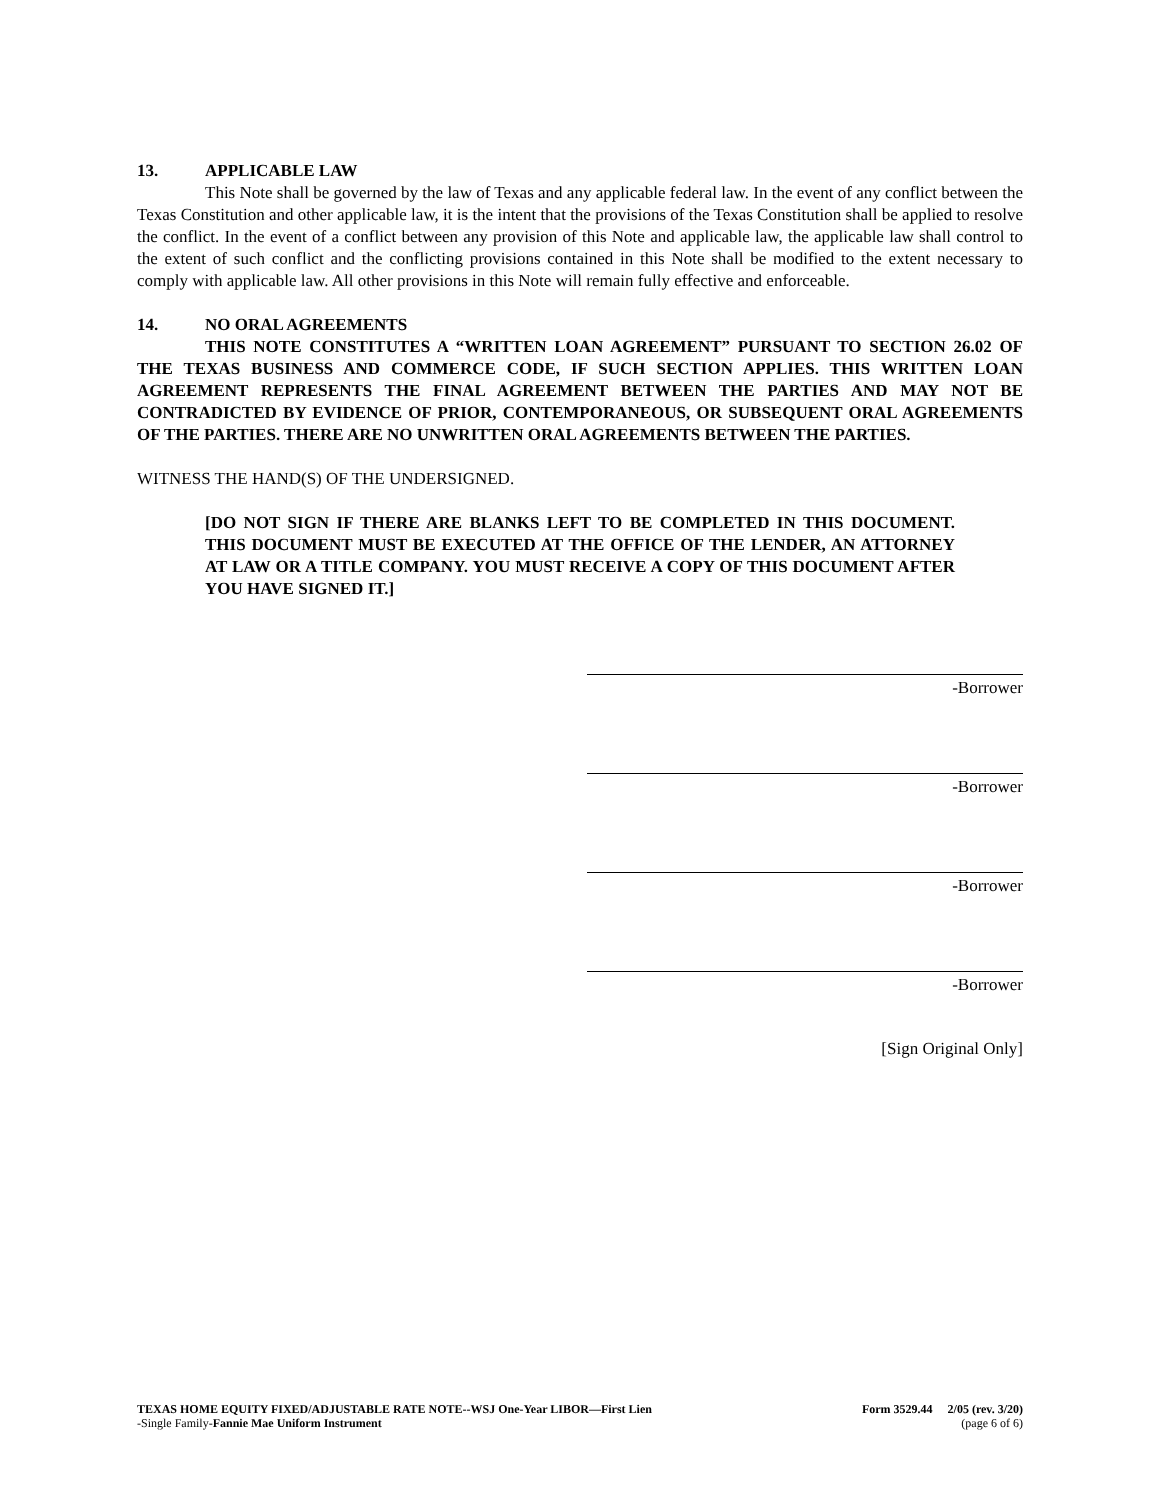13. APPLICABLE LAW
This Note shall be governed by the law of Texas and any applicable federal law. In the event of any conflict between the Texas Constitution and other applicable law, it is the intent that the provisions of the Texas Constitution shall be applied to resolve the conflict. In the event of a conflict between any provision of this Note and applicable law, the applicable law shall control to the extent of such conflict and the conflicting provisions contained in this Note shall be modified to the extent necessary to comply with applicable law. All other provisions in this Note will remain fully effective and enforceable.
14. NO ORAL AGREEMENTS
THIS NOTE CONSTITUTES A “WRITTEN LOAN AGREEMENT” PURSUANT TO SECTION 26.02 OF THE TEXAS BUSINESS AND COMMERCE CODE, IF SUCH SECTION APPLIES. THIS WRITTEN LOAN AGREEMENT REPRESENTS THE FINAL AGREEMENT BETWEEN THE PARTIES AND MAY NOT BE CONTRADICTED BY EVIDENCE OF PRIOR, CONTEMPORANEOUS, OR SUBSEQUENT ORAL AGREEMENTS OF THE PARTIES. THERE ARE NO UNWRITTEN ORAL AGREEMENTS BETWEEN THE PARTIES.
WITNESS THE HAND(S) OF THE UNDERSIGNED.
[DO NOT SIGN IF THERE ARE BLANKS LEFT TO BE COMPLETED IN THIS DOCUMENT. THIS DOCUMENT MUST BE EXECUTED AT THE OFFICE OF THE LENDER, AN ATTORNEY AT LAW OR A TITLE COMPANY. YOU MUST RECEIVE A COPY OF THIS DOCUMENT AFTER YOU HAVE SIGNED IT.]
-Borrower
-Borrower
-Borrower
-Borrower
[Sign Original Only]
TEXAS HOME EQUITY FIXED/ADJUSTABLE RATE NOTE--WSJ One-Year LIBOR—First Lien
-Single Family-Fannie Mae Uniform Instrument
Form 3529.44 2/05 (rev. 3/20)
(page 6 of 6)